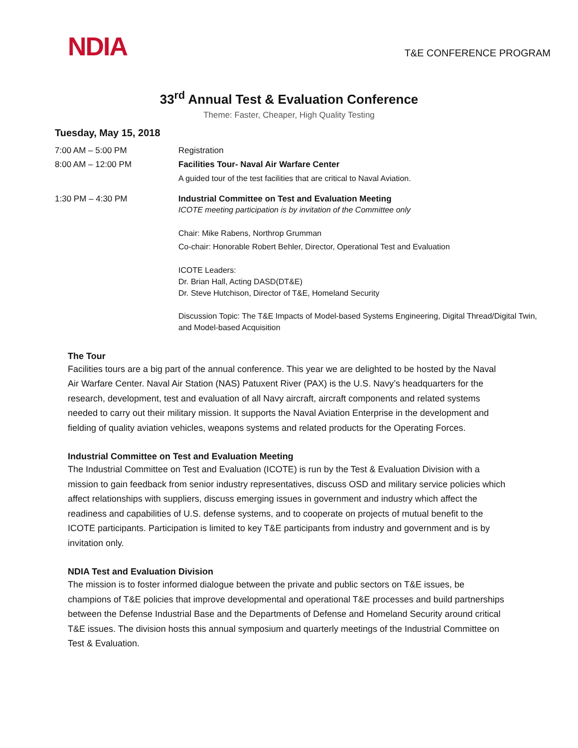NDIA
T&E CONFERENCE PROGRAM
33<sup>rd</sup> Annual Test & Evaluation Conference
Theme: Faster, Cheaper, High Quality Testing
Tuesday, May 15, 2018
| 7:00 AM – 5:00 PM | Registration |
| 8:00 AM – 12:00 PM | Facilities Tour- Naval Air Warfare Center A guided tour of the test facilities that are critical to Naval Aviation. |
| 1:30 PM – 4:30 PM | Industrial Committee on Test and Evaluation Meeting ICOTE meeting participation is by invitation of the Committee only Chair: Mike Rabens, Northrop Grumman Co-chair: Honorable Robert Behler, Director, Operational Test and Evaluation ICOTE Leaders: Dr. Brian Hall, Acting DASD(DT&E) Dr. Steve Hutchison, Director of T&E, Homeland Security Discussion Topic: The T&E Impacts of Model-based Systems Engineering, Digital Thread/Digital Twin, and Model-based Acquisition |
The Tour
Facilities tours are a big part of the annual conference. This year we are delighted to be hosted by the Naval Air Warfare Center. Naval Air Station (NAS) Patuxent River (PAX) is the U.S. Navy’s headquarters for the research, development, test and evaluation of all Navy aircraft, aircraft components and related systems needed to carry out their military mission. It supports the Naval Aviation Enterprise in the development and fielding of quality aviation vehicles, weapons systems and related products for the Operating Forces.
Industrial Committee on Test and Evaluation Meeting
The Industrial Committee on Test and Evaluation (ICOTE) is run by the Test & Evaluation Division with a mission to gain feedback from senior industry representatives, discuss OSD and military service policies which affect relationships with suppliers, discuss emerging issues in government and industry which affect the readiness and capabilities of U.S. defense systems, and to cooperate on projects of mutual benefit to the ICOTE participants. Participation is limited to key T&E participants from industry and government and is by invitation only.
NDIA Test and Evaluation Division
The mission is to foster informed dialogue between the private and public sectors on T&E issues, be champions of T&E policies that improve developmental and operational T&E processes and build partnerships between the Defense Industrial Base and the Departments of Defense and Homeland Security around critical T&E issues. The division hosts this annual symposium and quarterly meetings of the Industrial Committee on Test & Evaluation.